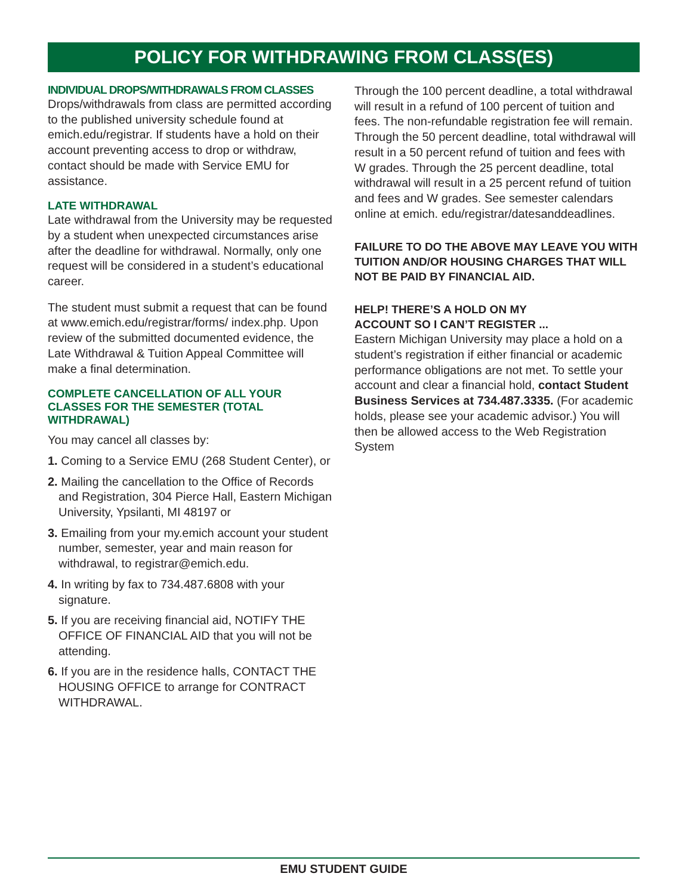POLICY FOR WITHDRAWING FROM CLASS(ES)
INDIVIDUAL DROPS/WITHDRAWALS FROM CLASSES
Drops/withdrawals from class are permitted according to the published university schedule found at emich.edu/registrar. If students have a hold on their account preventing access to drop or withdraw, contact should be made with Service EMU for assistance.
LATE WITHDRAWAL
Late withdrawal from the University may be requested by a student when unexpected circumstances arise after the deadline for withdrawal. Normally, only one request will be considered in a student’s educational career.
The student must submit a request that can be found at www.emich.edu/registrar/forms/ index.php. Upon review of the submitted documented evidence, the Late Withdrawal & Tuition Appeal Committee will make a final determination.
COMPLETE CANCELLATION OF ALL YOUR CLASSES FOR THE SEMESTER (TOTAL WITHDRAWAL)
You may cancel all classes by:
1. Coming to a Service EMU (268 Student Center), or
2. Mailing the cancellation to the Office of Records and Registration, 304 Pierce Hall, Eastern Michigan University, Ypsilanti, MI 48197 or
3. Emailing from your my.emich account your student number, semester, year and main reason for withdrawal, to registrar@emich.edu.
4. In writing by fax to 734.487.6808 with your signature.
5. If you are receiving financial aid, NOTIFY THE OFFICE OF FINANCIAL AID that you will not be attending.
6. If you are in the residence halls, CONTACT THE HOUSING OFFICE to arrange for CONTRACT WITHDRAWAL.
Through the 100 percent deadline, a total withdrawal will result in a refund of 100 percent of tuition and fees. The non-refundable registration fee will remain. Through the 50 percent deadline, total withdrawal will result in a 50 percent refund of tuition and fees with W grades. Through the 25 percent deadline, total withdrawal will result in a 25 percent refund of tuition and fees and W grades. See semester calendars online at emich. edu/registrar/datesanddeadlines.
FAILURE TO DO THE ABOVE MAY LEAVE YOU WITH TUITION AND/OR HOUSING CHARGES THAT WILL NOT BE PAID BY FINANCIAL AID.
HELP! THERE’S A HOLD ON MY
ACCOUNT SO I CAN’T REGISTER ...
Eastern Michigan University may place a hold on a student’s registration if either financial or academic performance obligations are not met. To settle your account and clear a financial hold, contact Student Business Services at 734.487.3335. (For academic holds, please see your academic advisor.) You will then be allowed access to the Web Registration System
EMU STUDENT GUIDE